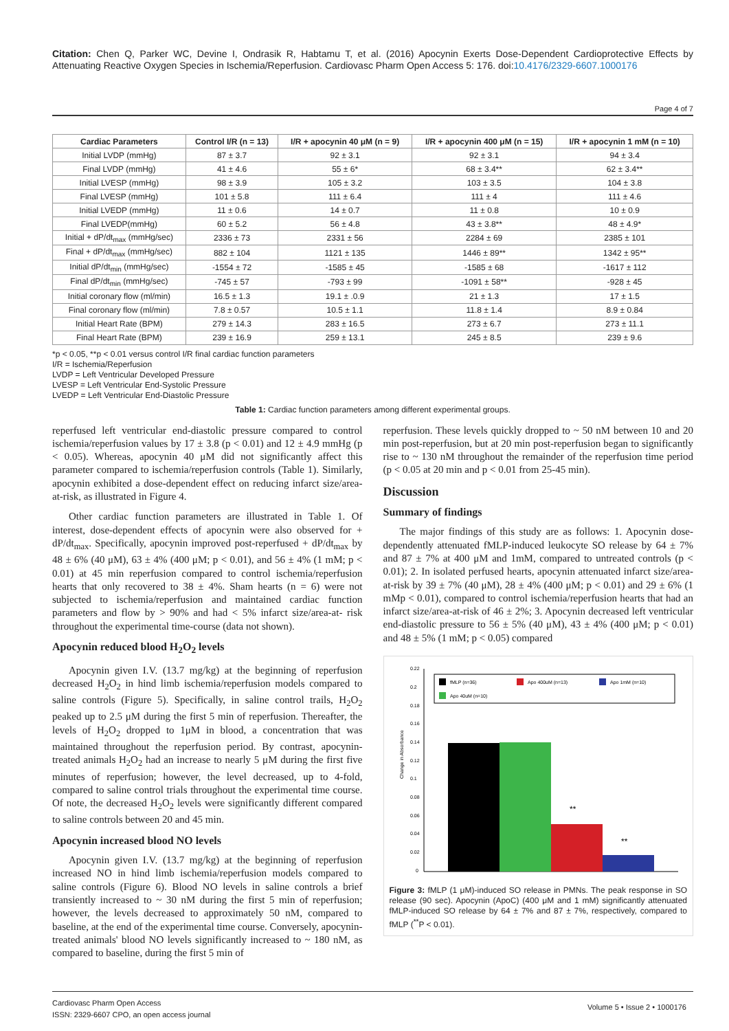Citation: Chen Q, Parker WC, Devine I, Ondrasik R, Habtamu T, et al. (2016) Apocynin Exerts Dose-Dependent Cardioprotective Effects by Attenuating Reactive Oxygen Species in Ischemia/Reperfusion. Cardiovasc Pharm Open Access 5: 176. doi:10.4176/2329-6607.1000176
Page 4 of 7
| Cardiac Parameters | Control I/R (n = 13) | I/R + apocynin 40 μM (n = 9) | I/R + apocynin 400 μM (n = 15) | I/R + apocynin 1 mM (n = 10) |
| --- | --- | --- | --- | --- |
| Initial LVDP (mmHg) | 87 ± 3.7 | 92 ± 3.1 | 92 ± 3.1 | 94 ± 3.4 |
| Final LVDP (mmHg) | 41 ± 4.6 | 55 ± 6* | 68 ± 3.4** | 62 ± 3.4** |
| Initial LVESP (mmHg) | 98 ± 3.9 | 105 ± 3.2 | 103 ± 3.5 | 104 ± 3.8 |
| Final LVESP (mmHg) | 101 ± 5.8 | 111 ± 6.4 | 111 ± 4 | 111 ± 4.6 |
| Initial LVEDP (mmHg) | 11 ± 0.6 | 14 ± 0.7 | 11 ± 0.8 | 10 ± 0.9 |
| Final LVEDP(mmHg) | 60 ± 5.2 | 56 ± 4.8 | 43 ± 3.8** | 48 ± 4.9* |
| Initial + dP/dt<sub>max</sub> (mmHg/sec) | 2336 ± 73 | 2331 ± 56 | 2284 ± 69 | 2385 ± 101 |
| Final + dP/dt<sub>max</sub> (mmHg/sec) | 882 ± 104 | 1121 ± 135 | 1446 ± 89** | 1342 ± 95** |
| Initial dP/dt<sub>min</sub> (mmHg/sec) | -1554 ± 72 | -1585 ± 45 | -1585 ± 68 | -1617 ± 112 |
| Final dP/dt<sub>min</sub> (mmHg/sec) | -745 ± 57 | -793 ± 99 | -1091 ± 58** | -928 ± 45 |
| Initial coronary flow (ml/min) | 16.5 ± 1.3 | 19.1 ± .0.9 | 21 ± 1.3 | 17 ± 1.5 |
| Final coronary flow (ml/min) | 7.8 ± 0.57 | 10.5 ± 1.1 | 11.8 ± 1.4 | 8.9 ± 0.84 |
| Initial Heart Rate (BPM) | 279 ± 14.3 | 283 ± 16.5 | 273 ± 6.7 | 273 ± 11.1 |
| Final Heart Rate (BPM) | 239 ± 16.9 | 259 ± 13.1 | 245 ± 8.5 | 239 ± 9.6 |
*p < 0.05, **p < 0.01 versus control I/R final cardiac function parameters
I/R = Ischemia/Reperfusion
LVDP = Left Ventricular Developed Pressure
LVESP = Left Ventricular End-Systolic Pressure
LVEDP = Left Ventricular End-Diastolic Pressure
Table 1: Cardiac function parameters among different experimental groups.
reperfused left ventricular end-diastolic pressure compared to control ischemia/reperfusion values by 17 ± 3.8 (p < 0.01) and 12 ± 4.9 mmHg (p < 0.05). Whereas, apocynin 40 μM did not significantly affect this parameter compared to ischemia/reperfusion controls (Table 1). Similarly, apocynin exhibited a dose-dependent effect on reducing infarct size/area-at-risk, as illustrated in Figure 4.
Other cardiac function parameters are illustrated in Table 1. Of interest, dose-dependent effects of apocynin were also observed for + dP/dt<sub>max</sub>. Specifically, apocynin improved post-reperfused + dP/dt<sub>max</sub> by 48 ± 6% (40 μM), 63 ± 4% (400 μM; p < 0.01), and 56 ± 4% (1 mM; p < 0.01) at 45 min reperfusion compared to control ischemia/reperfusion hearts that only recovered to 38 ± 4%. Sham hearts (n = 6) were not subjected to ischemia/reperfusion and maintained cardiac function parameters and flow by > 90% and had < 5% infarct size/area-at- risk throughout the experimental time-course (data not shown).
Apocynin reduced blood H<sub>2</sub>O<sub>2</sub> levels
Apocynin given I.V. (13.7 mg/kg) at the beginning of reperfusion decreased H<sub>2</sub>O<sub>2</sub> in hind limb ischemia/reperfusion models compared to saline controls (Figure 5). Specifically, in saline control trails, H<sub>2</sub>O<sub>2</sub> peaked up to 2.5 μM during the first 5 min of reperfusion. Thereafter, the levels of H<sub>2</sub>O<sub>2</sub> dropped to 1μM in blood, a concentration that was maintained throughout the reperfusion period. By contrast, apocynin-treated animals H<sub>2</sub>O<sub>2</sub> had an increase to nearly 5 μM during the first five minutes of reperfusion; however, the level decreased, up to 4-fold, compared to saline control trials throughout the experimental time course. Of note, the decreased H<sub>2</sub>O<sub>2</sub> levels were significantly different compared to saline controls between 20 and 45 min.
Apocynin increased blood NO levels
Apocynin given I.V. (13.7 mg/kg) at the beginning of reperfusion increased NO in hind limb ischemia/reperfusion models compared to saline controls (Figure 6). Blood NO levels in saline controls a brief transiently increased to ~ 30 nM during the first 5 min of reperfusion; however, the levels decreased to approximately 50 nM, compared to baseline, at the end of the experimental time course. Conversely, apocynin-treated animals' blood NO levels significantly increased to ~ 180 nM, as compared to baseline, during the first 5 min of
reperfusion. These levels quickly dropped to ~ 50 nM between 10 and 20 min post-reperfusion, but at 20 min post-reperfusion began to significantly rise to ~ 130 nM throughout the remainder of the reperfusion time period (p < 0.05 at 20 min and p < 0.01 from 25-45 min).
Discussion
Summary of findings
The major findings of this study are as follows: 1. Apocynin dose-dependently attenuated fMLP-induced leukocyte SO release by 64 ± 7% and 87 ± 7% at 400 μM and 1mM, compared to untreated controls (p < 0.01); 2. In isolated perfused hearts, apocynin attenuated infarct size/area-at-risk by 39 ± 7% (40 μM), 28 ± 4% (400 μM; p < 0.01) and 29 ± 6% (1 mMp < 0.01), compared to control ischemia/reperfusion hearts that had an infarct size/area-at-risk of 46 ± 2%; 3. Apocynin decreased left ventricular end-diastolic pressure to 56 ± 5% (40 μM), 43 ± 4% (400 μM; p < 0.01) and 48 ± 5% (1 mM; p < 0.05) compared
Change in Absorbance
0.22
0.2
0.18
0.16
0.14
0.12
0.1
0.08
0.06
0.04
0.02
0
fMLP (n=36)
Apo 400uM (n=13)
Apo 1mM (n=10)
Apo 40uM (n=10)
**
**
Figure 3: fMLP (1 μM)-induced SO release in PMNs. The peak response in SO release (90 sec). Apocynin (ApoC) (400 μM and 1 mM) significantly attenuated fMLP-induced SO release by 64 ± 7% and 87 ± 7%, respectively, compared to fMLP (<sup>**</sup>P < 0.01).
Cardiovasc Pharm Open Access
ISSN: 2329-6607 CPO, an open access journal
Volume 5 • Issue 2 • 1000176